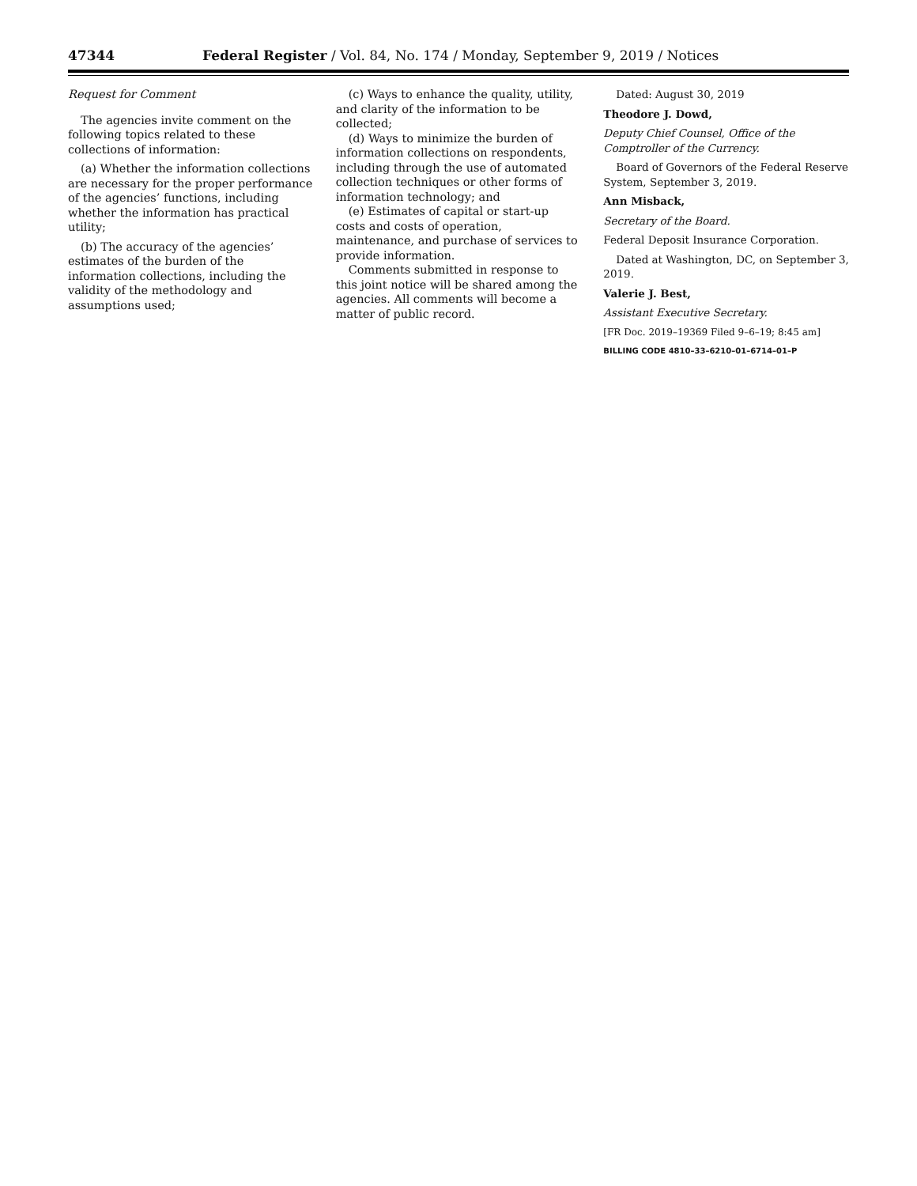47344 Federal Register / Vol. 84, No. 174 / Monday, September 9, 2019 / Notices
Request for Comment
The agencies invite comment on the following topics related to these collections of information:
(a) Whether the information collections are necessary for the proper performance of the agencies’ functions, including whether the information has practical utility;
(b) The accuracy of the agencies’ estimates of the burden of the information collections, including the validity of the methodology and assumptions used;
(c) Ways to enhance the quality, utility, and clarity of the information to be collected;
(d) Ways to minimize the burden of information collections on respondents, including through the use of automated collection techniques or other forms of information technology; and
(e) Estimates of capital or start-up costs and costs of operation, maintenance, and purchase of services to provide information.
Comments submitted in response to this joint notice will be shared among the agencies. All comments will become a matter of public record.
Dated: August 30, 2019
Theodore J. Dowd,
Deputy Chief Counsel, Office of the Comptroller of the Currency.
Board of Governors of the Federal Reserve System, September 3, 2019.
Ann Misback,
Secretary of the Board.
Federal Deposit Insurance Corporation.
Dated at Washington, DC, on September 3, 2019.
Valerie J. Best,
Assistant Executive Secretary.
[FR Doc. 2019–19369 Filed 9–6–19; 8:45 am]
BILLING CODE 4810–33–6210–01–6714–01–P